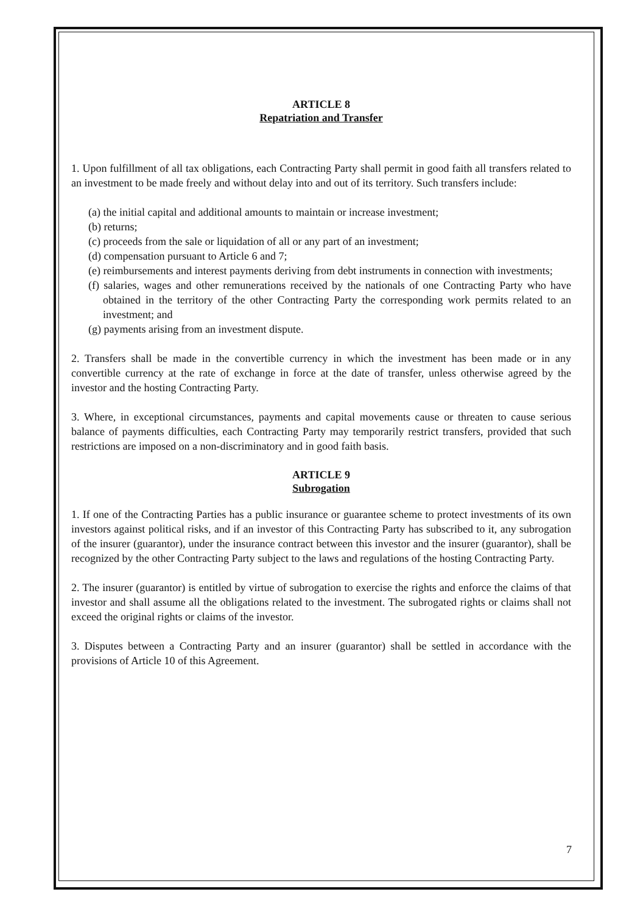ARTICLE 8
Repatriation and Transfer
1. Upon fulfillment of all tax obligations, each Contracting Party shall permit in good faith all transfers related to an investment to be made freely and without delay into and out of its territory. Such transfers include:
(a) the initial capital and additional amounts to maintain or increase investment;
(b) returns;
(c) proceeds from the sale or liquidation of all or any part of an investment;
(d) compensation pursuant to Article 6 and 7;
(e) reimbursements and interest payments deriving from debt instruments in connection with investments;
(f) salaries, wages and other remunerations received by the nationals of one Contracting Party who have obtained in the territory of the other Contracting Party the corresponding work permits related to an investment; and
(g) payments arising from an investment dispute.
2. Transfers shall be made in the convertible currency in which the investment has been made or in any convertible currency at the rate of exchange in force at the date of transfer, unless otherwise agreed by the investor and the hosting Contracting Party.
3. Where, in exceptional circumstances, payments and capital movements cause or threaten to cause serious balance of payments difficulties, each Contracting Party may temporarily restrict transfers, provided that such restrictions are imposed on a non-discriminatory and in good faith basis.
ARTICLE 9
Subrogation
1. If one of the Contracting Parties has a public insurance or guarantee scheme to protect investments of its own investors against political risks, and if an investor of this Contracting Party has subscribed to it, any subrogation of the insurer (guarantor), under the insurance contract between this investor and the insurer (guarantor), shall be recognized by the other Contracting Party subject to the laws and regulations of the hosting Contracting Party.
2. The insurer (guarantor) is entitled by virtue of subrogation to exercise the rights and enforce the claims of that investor and shall assume all the obligations related to the investment. The subrogated rights or claims shall not exceed the original rights or claims of the investor.
3. Disputes between a Contracting Party and an insurer (guarantor) shall be settled in accordance with the provisions of Article 10 of this Agreement.
7